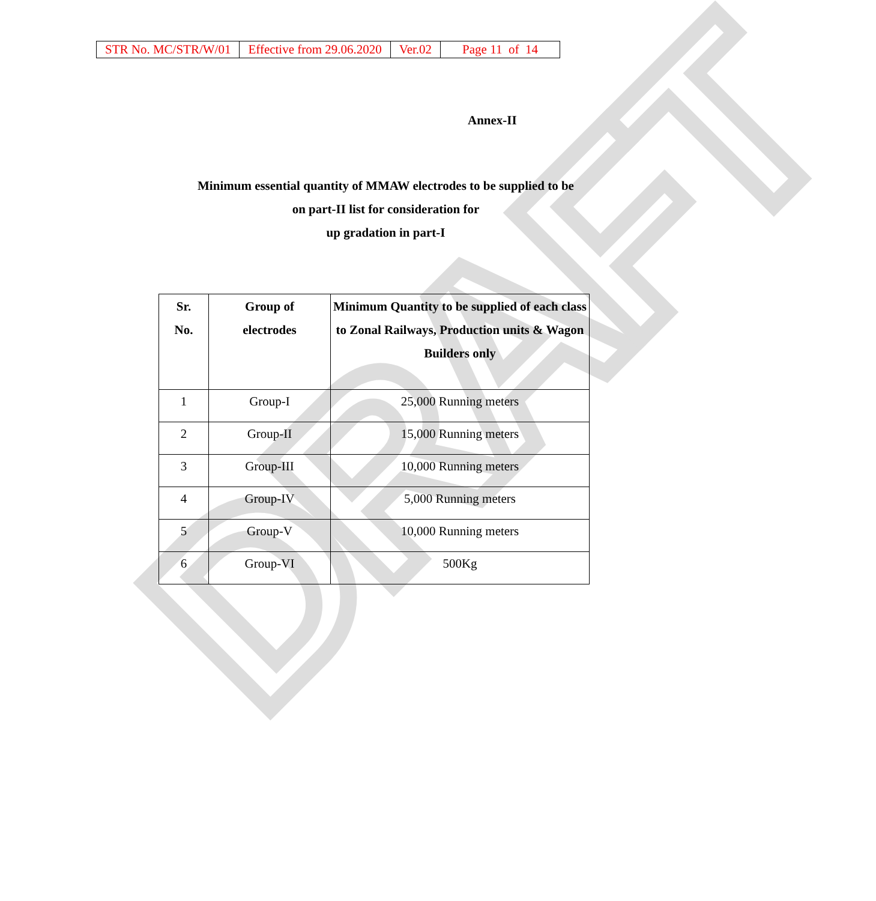DRAFT
| STR No. MC/STR/W/01 | Effective from 29.06.2020 | Ver.02 | Page 11 of 14 |
Annex-II
Minimum essential quantity of MMAW electrodes to be supplied to be
on part-II list for consideration for
up gradation in part-I
| Sr. No. | Group of electrodes | Minimum Quantity to be supplied of each class to Zonal Railways, Production units & Wagon Builders only |
| --- | --- | --- |
| 1 | Group-I | 25,000 Running meters |
| 2 | Group-II | 15,000 Running meters |
| 3 | Group-III | 10,000 Running meters |
| 4 | Group-IV | 5,000 Running meters |
| 5 | Group-V | 10,000 Running meters |
| 6 | Group-VI | 500Kg |